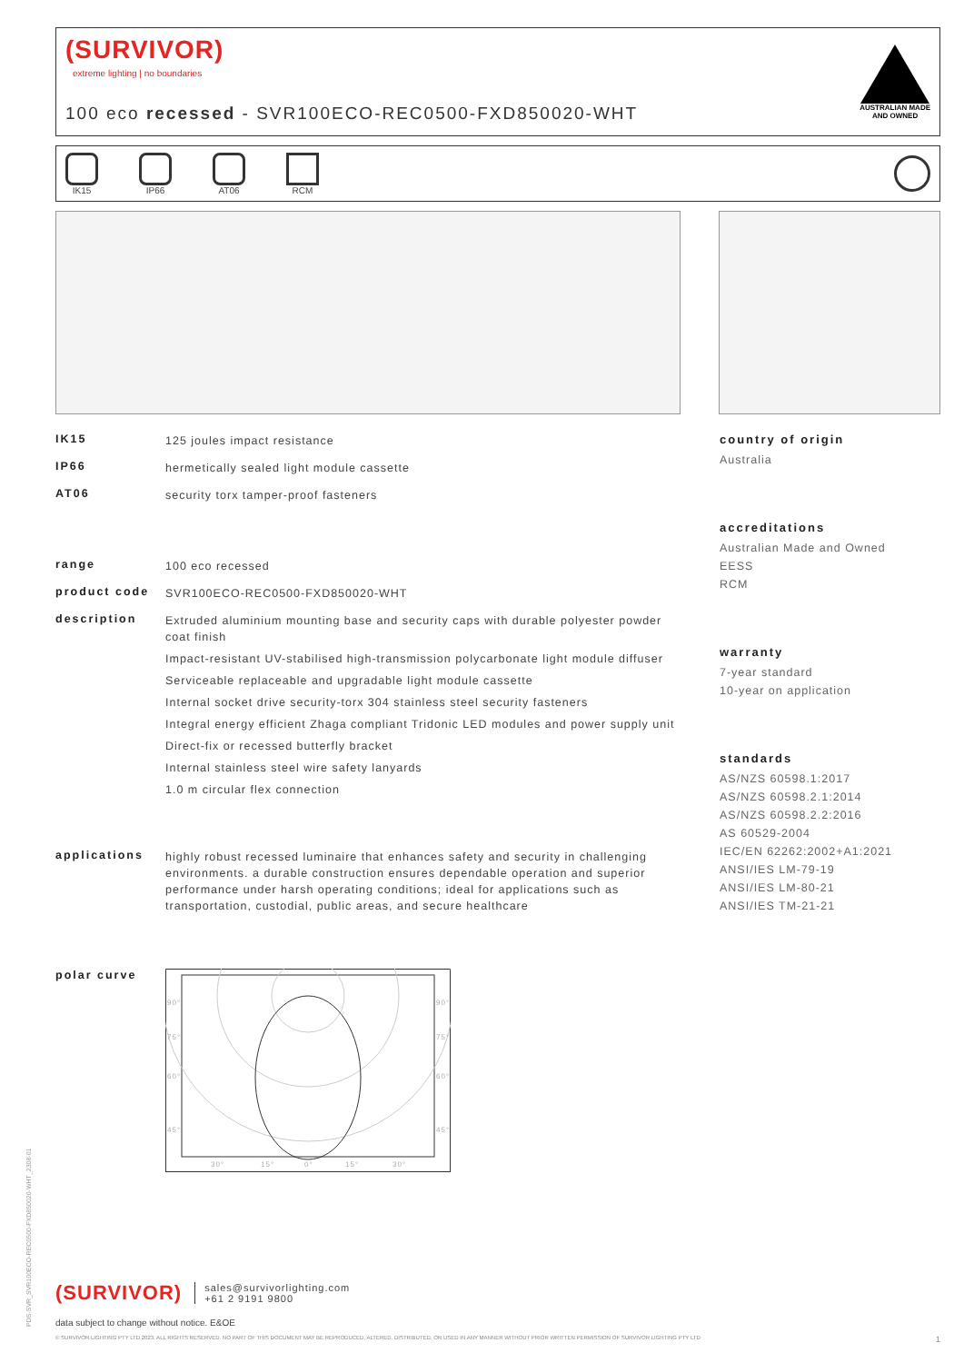(SURVIVOR)
extreme lighting | no boundaries
100 eco recessed - SVR100ECO-REC0500-FXD850020-WHT
AUSTRALIAN MADE
AND OWNED
IK15 IP66 AT06 RCM
IK15
125 joules impact resistance
IP66
hermetically sealed light module cassette
AT06
security torx tamper-proof fasteners
range
100 eco recessed
product code
SVR100ECO-REC0500-FXD850020-WHT
description
Extruded aluminium mounting base and security caps with durable polyester powder coat finish
Impact-resistant UV-stabilised high-transmission polycarbonate light module diffuser
Serviceable replaceable and upgradable light module cassette
Internal socket drive security-torx 304 stainless steel security fasteners
Integral energy efficient Zhaga compliant Tridonic LED modules and power supply unit
Direct-fix or recessed butterfly bracket
Internal stainless steel wire safety lanyards
1.0 m circular flex connection
applications
highly robust recessed luminaire that enhances safety and security in challenging environments. a durable construction ensures dependable operation and superior performance under harsh operating conditions; ideal for applications such as transportation, custodial, public areas, and secure healthcare
polar curve
90°
90°
75°
75°
60°
60°
45°
45°
30°
15°
0°
15°
30°
country of origin
Australia
accreditations
Australian Made and Owned
EESS
RCM
warranty
7-year standard
10-year on application
standards
AS/NZS 60598.1:2017
AS/NZS 60598.2.1:2014
AS/NZS 60598.2.2:2016
AS 60529-2004
IEC/EN 62262:2002+A1:2021
ANSI/IES LM-79-19
ANSI/IES LM-80-21
ANSI/IES TM-21-21
(SURVIVOR) sales@survivorlighting.com
+61 2 9191 9800
data subject to change without notice. E&OE
© SURVIVOR LIGHTING PTY LTD 2023. ALL RIGHTS RESERVED. NO PART OF THIS DOCUMENT MAY BE REPRODUCED, ALTERED, DISTRIBUTED, OR USED IN ANY MANNER WITHOUT PRIOR WRITTEN PERMISSION OF SURVIVOR LIGHTING PTY LTD 1
PDS-SVR_SVR100ECO-REC0500-FXD850020-WHT_2308-01